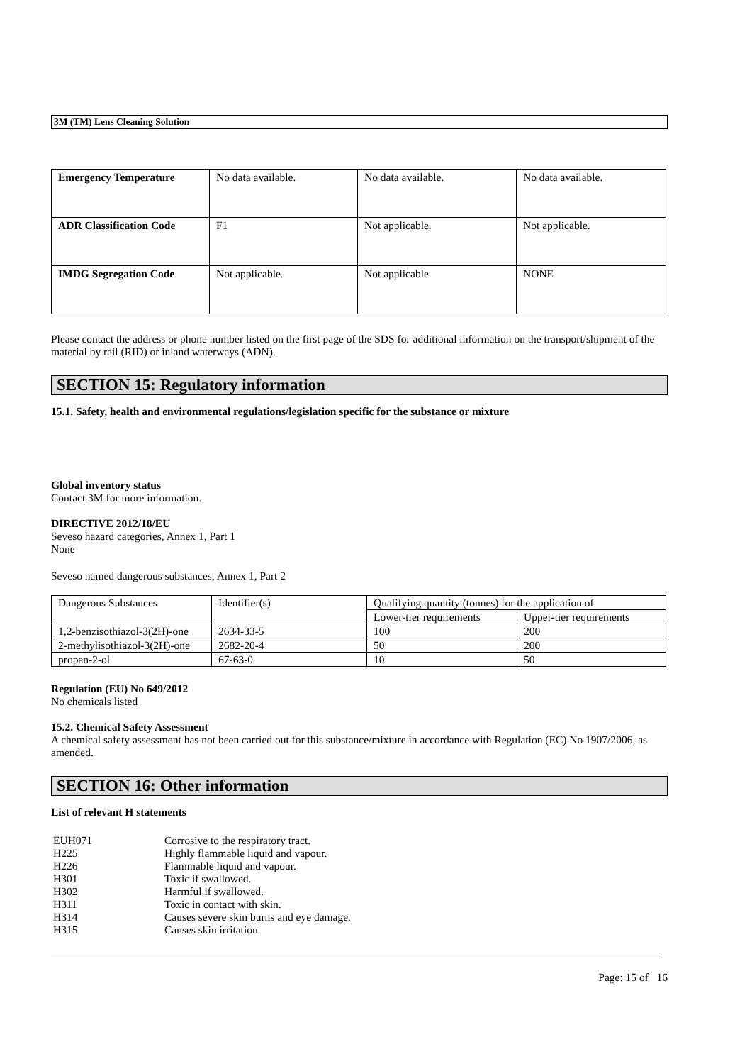3M (TM) Lens Cleaning Solution
| Emergency Temperature | No data available. | No data available. | No data available. |
| ADR Classification Code | F1 | Not applicable. | Not applicable. |
| IMDG Segregation Code | Not applicable. | Not applicable. | NONE |
Please contact the address or phone number listed on the first page of the SDS for additional information on the transport/shipment of the material by rail (RID) or inland waterways (ADN).
SECTION 15: Regulatory information
15.1. Safety, health and environmental regulations/legislation specific for the substance or mixture
Global inventory status
Contact 3M for more information.
DIRECTIVE 2012/18/EU
Seveso hazard categories, Annex 1, Part 1
None
Seveso named dangerous substances, Annex 1, Part 2
| Dangerous Substances | Identifier(s) | Qualifying quantity (tonnes) for the application of | |
| | | Lower-tier requirements | Upper-tier requirements |
| 1,2-benzisothiazol-3(2H)-one | 2634-33-5 | 100 | 200 |
| 2-methylisothiazol-3(2H)-one | 2682-20-4 | 50 | 200 |
| propan-2-ol | 67-63-0 | 10 | 50 |
Regulation (EU) No 649/2012
No chemicals listed
15.2. Chemical Safety Assessment
A chemical safety assessment has not been carried out for this substance/mixture in accordance with Regulation (EC) No 1907/2006, as amended.
SECTION 16: Other information
List of relevant H statements
EUH071 Corrosive to the respiratory tract.
H225 Highly flammable liquid and vapour.
H226 Flammable liquid and vapour.
H301 Toxic if swallowed.
H302 Harmful if swallowed.
H311 Toxic in contact with skin.
H314 Causes severe skin burns and eye damage.
H315 Causes skin irritation.
Page: 15 of 16